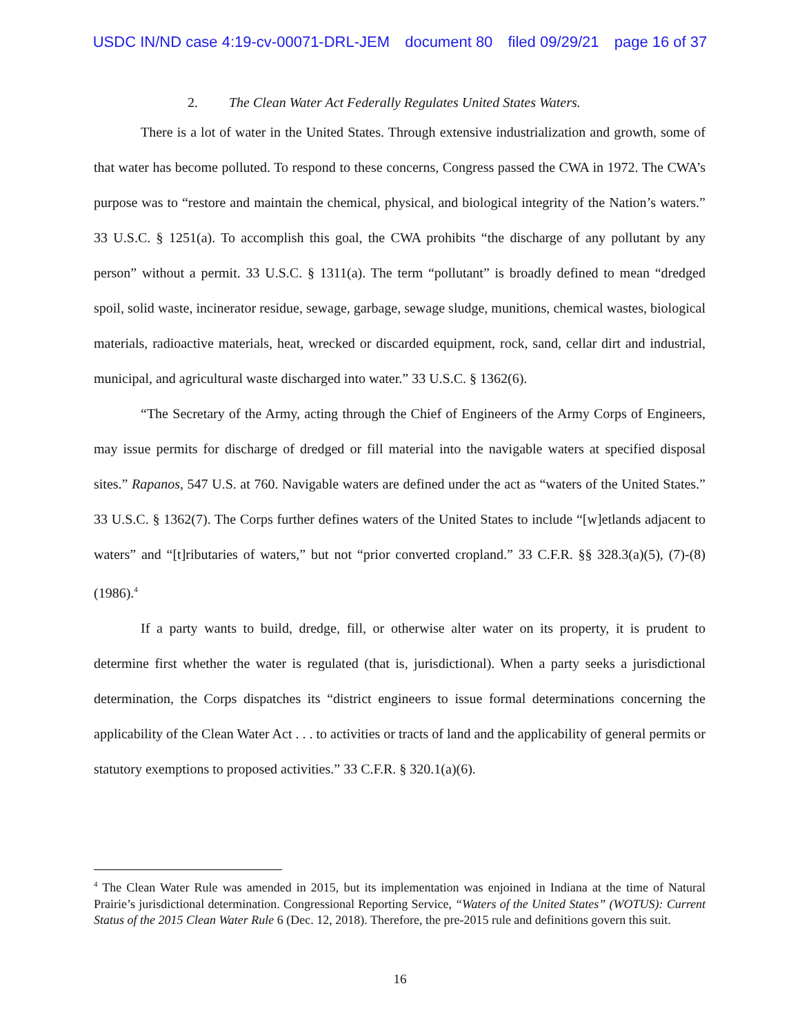USDC IN/ND case 4:19-cv-00071-DRL-JEM document 80 filed 09/29/21 page 16 of 37
2. The Clean Water Act Federally Regulates United States Waters.
There is a lot of water in the United States. Through extensive industrialization and growth, some of that water has become polluted. To respond to these concerns, Congress passed the CWA in 1972. The CWA’s purpose was to “restore and maintain the chemical, physical, and biological integrity of the Nation’s waters.” 33 U.S.C. § 1251(a). To accomplish this goal, the CWA prohibits “the discharge of any pollutant by any person” without a permit. 33 U.S.C. § 1311(a). The term “pollutant” is broadly defined to mean “dredged spoil, solid waste, incinerator residue, sewage, garbage, sewage sludge, munitions, chemical wastes, biological materials, radioactive materials, heat, wrecked or discarded equipment, rock, sand, cellar dirt and industrial, municipal, and agricultural waste discharged into water.” 33 U.S.C. § 1362(6).
“The Secretary of the Army, acting through the Chief of Engineers of the Army Corps of Engineers, may issue permits for discharge of dredged or fill material into the navigable waters at specified disposal sites.” Rapanos, 547 U.S. at 760. Navigable waters are defined under the act as “waters of the United States.” 33 U.S.C. § 1362(7). The Corps further defines waters of the United States to include “[w]etlands adjacent to waters” and “[t]ributaries of waters,” but not “prior converted cropland.” 33 C.F.R. §§ 328.3(a)(5), (7)-(8) (1986).<sup>4</sup>
If a party wants to build, dredge, fill, or otherwise alter water on its property, it is prudent to determine first whether the water is regulated (that is, jurisdictional). When a party seeks a jurisdictional determination, the Corps dispatches its “district engineers to issue formal determinations concerning the applicability of the Clean Water Act . . . to activities or tracts of land and the applicability of general permits or statutory exemptions to proposed activities.” 33 C.F.R. § 320.1(a)(6).
<sup>4</sup> The Clean Water Rule was amended in 2015, but its implementation was enjoined in Indiana at the time of Natural Prairie’s jurisdictional determination. Congressional Reporting Service, “Waters of the United States” (WOTUS): Current Status of the 2015 Clean Water Rule 6 (Dec. 12, 2018). Therefore, the pre-2015 rule and definitions govern this suit.
16